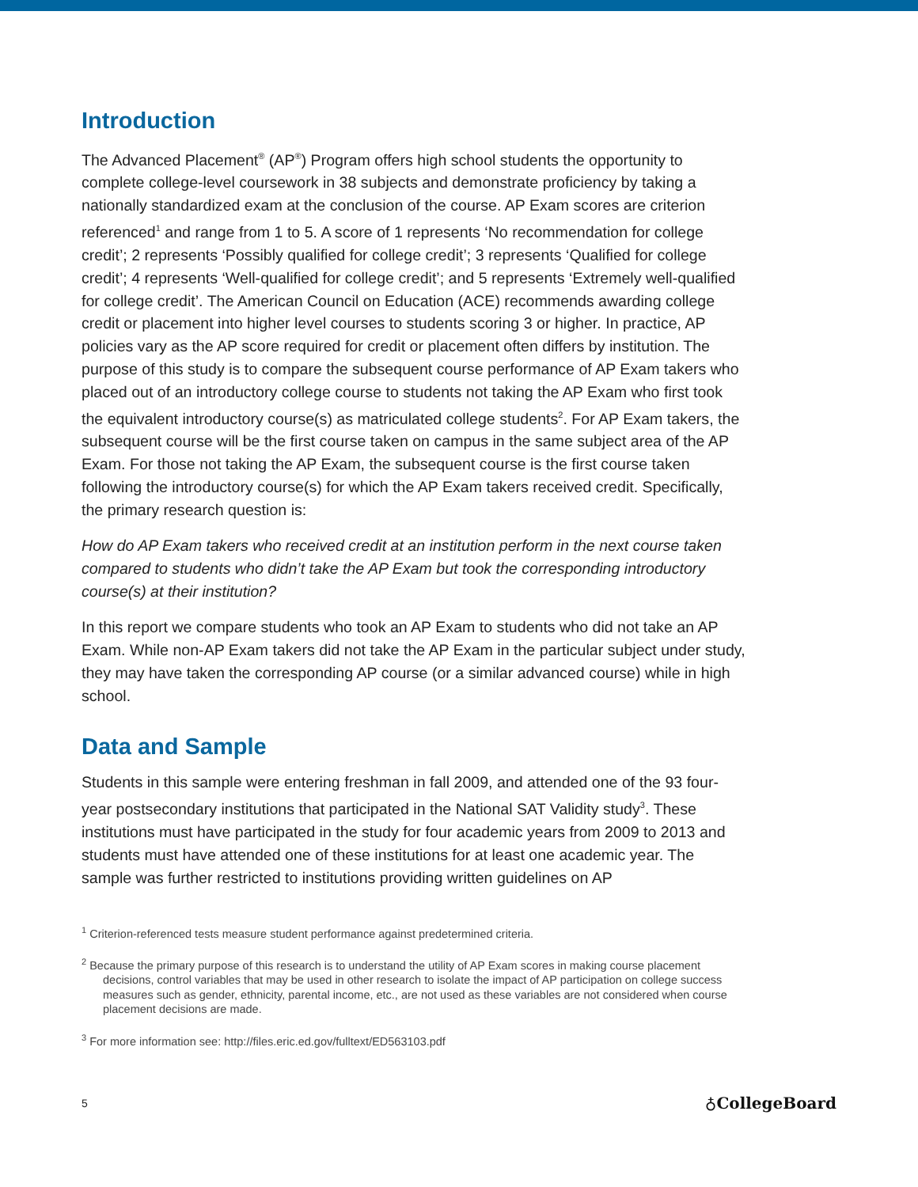Introduction
The Advanced Placement<sup>®</sup> (AP<sup>®</sup>) Program offers high school students the opportunity to complete college-level coursework in 38 subjects and demonstrate proficiency by taking a nationally standardized exam at the conclusion of the course. AP Exam scores are criterion referenced<sup>1</sup> and range from 1 to 5. A score of 1 represents ‘No recommendation for college credit’; 2 represents ‘Possibly qualified for college credit’; 3 represents ‘Qualified for college credit’; 4 represents ‘Well-qualified for college credit’; and 5 represents ‘Extremely well-qualified for college credit’. The American Council on Education (ACE) recommends awarding college credit or placement into higher level courses to students scoring 3 or higher. In practice, AP policies vary as the AP score required for credit or placement often differs by institution. The purpose of this study is to compare the subsequent course performance of AP Exam takers who placed out of an introductory college course to students not taking the AP Exam who first took the equivalent introductory course(s) as matriculated college students<sup>2</sup>. For AP Exam takers, the subsequent course will be the first course taken on campus in the same subject area of the AP Exam. For those not taking the AP Exam, the subsequent course is the first course taken following the introductory course(s) for which the AP Exam takers received credit. Specifically, the primary research question is:
How do AP Exam takers who received credit at an institution perform in the next course taken compared to students who didn’t take the AP Exam but took the corresponding introductory course(s) at their institution?
In this report we compare students who took an AP Exam to students who did not take an AP Exam. While non-AP Exam takers did not take the AP Exam in the particular subject under study, they may have taken the corresponding AP course (or a similar advanced course) while in high school.
Data and Sample
Students in this sample were entering freshman in fall 2009, and attended one of the 93 four-year postsecondary institutions that participated in the National SAT Validity study<sup>3</sup>. These institutions must have participated in the study for four academic years from 2009 to 2013 and students must have attended one of these institutions for at least one academic year. The sample was further restricted to institutions providing written guidelines on AP
<sup>1</sup> Criterion-referenced tests measure student performance against predetermined criteria.
<sup>2</sup> Because the primary purpose of this research is to understand the utility of AP Exam scores in making course placement decisions, control variables that may be used in other research to isolate the impact of AP participation on college success measures such as gender, ethnicity, parental income, etc., are not used as these variables are not considered when course placement decisions are made.
<sup>3</sup> For more information see: http://files.eric.ed.gov/fulltext/ED563103.pdf
5 ♁CollegeBoard